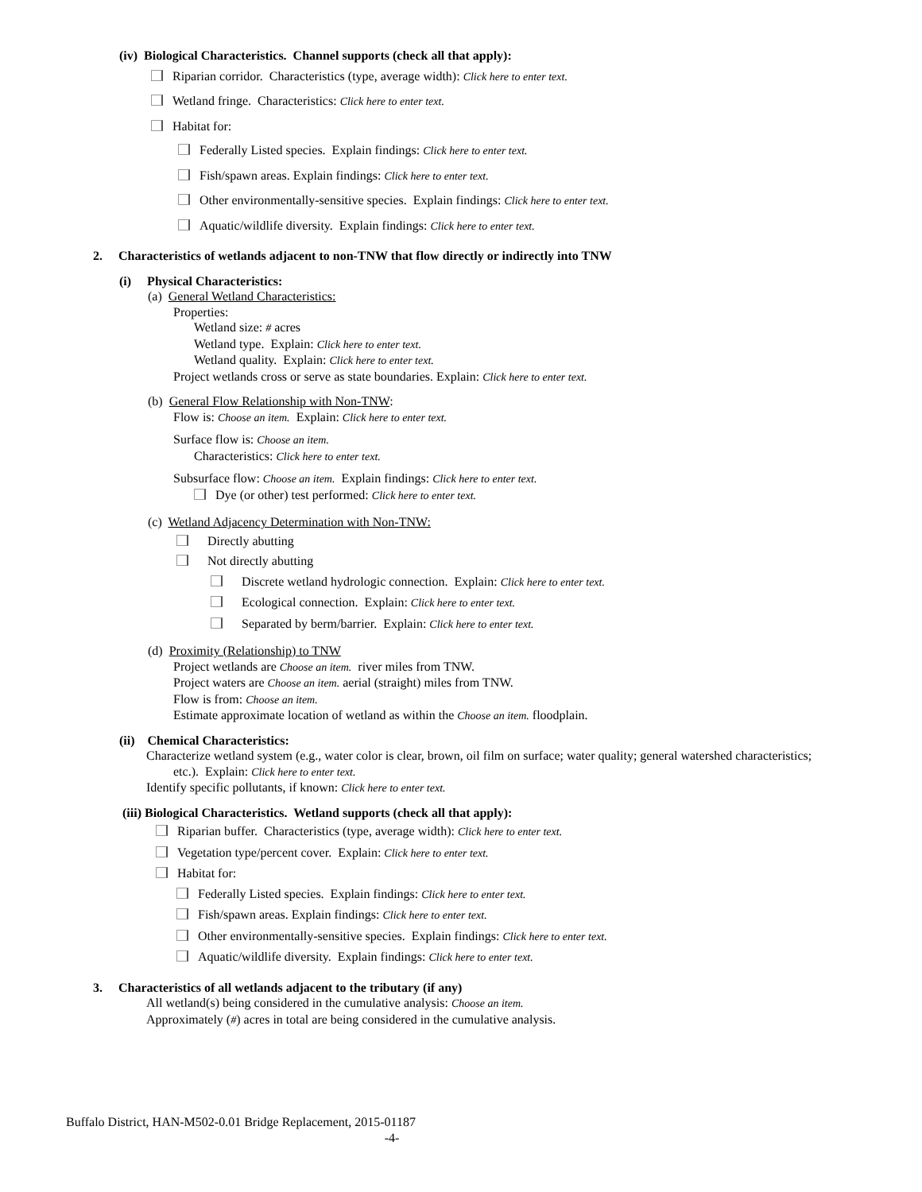(iv) Biological Characteristics. Channel supports (check all that apply):
Riparian corridor. Characteristics (type, average width): Click here to enter text.
Wetland fringe. Characteristics: Click here to enter text.
Habitat for:
Federally Listed species. Explain findings: Click here to enter text.
Fish/spawn areas. Explain findings: Click here to enter text.
Other environmentally-sensitive species. Explain findings: Click here to enter text.
Aquatic/wildlife diversity. Explain findings: Click here to enter text.
2. Characteristics of wetlands adjacent to non-TNW that flow directly or indirectly into TNW
(i) Physical Characteristics:
(a) General Wetland Characteristics:
Properties:
Wetland size: # acres
Wetland type. Explain: Click here to enter text.
Wetland quality. Explain: Click here to enter text.
Project wetlands cross or serve as state boundaries. Explain: Click here to enter text.
(b) General Flow Relationship with Non-TNW:
Flow is: Choose an item. Explain: Click here to enter text.
Surface flow is: Choose an item.
Characteristics: Click here to enter text.
Subsurface flow: Choose an item. Explain findings: Click here to enter text.
Dye (or other) test performed: Click here to enter text.
(c) Wetland Adjacency Determination with Non-TNW:
Directly abutting
Not directly abutting
Discrete wetland hydrologic connection. Explain: Click here to enter text.
Ecological connection. Explain: Click here to enter text.
Separated by berm/barrier. Explain: Click here to enter text.
(d) Proximity (Relationship) to TNW
Project wetlands are Choose an item. river miles from TNW.
Project waters are Choose an item. aerial (straight) miles from TNW.
Flow is from: Choose an item.
Estimate approximate location of wetland as within the Choose an item. floodplain.
(ii) Chemical Characteristics:
Characterize wetland system (e.g., water color is clear, brown, oil film on surface; water quality; general watershed characteristics;
etc.). Explain: Click here to enter text.
Identify specific pollutants, if known: Click here to enter text.
(iii) Biological Characteristics. Wetland supports (check all that apply):
Riparian buffer. Characteristics (type, average width): Click here to enter text.
Vegetation type/percent cover. Explain: Click here to enter text.
Habitat for:
Federally Listed species. Explain findings: Click here to enter text.
Fish/spawn areas. Explain findings: Click here to enter text.
Other environmentally-sensitive species. Explain findings: Click here to enter text.
Aquatic/wildlife diversity. Explain findings: Click here to enter text.
3. Characteristics of all wetlands adjacent to the tributary (if any)
All wetland(s) being considered in the cumulative analysis: Choose an item.
Approximately (#) acres in total are being considered in the cumulative analysis.
Buffalo District, HAN-M502-0.01 Bridge Replacement, 2015-01187
-4-